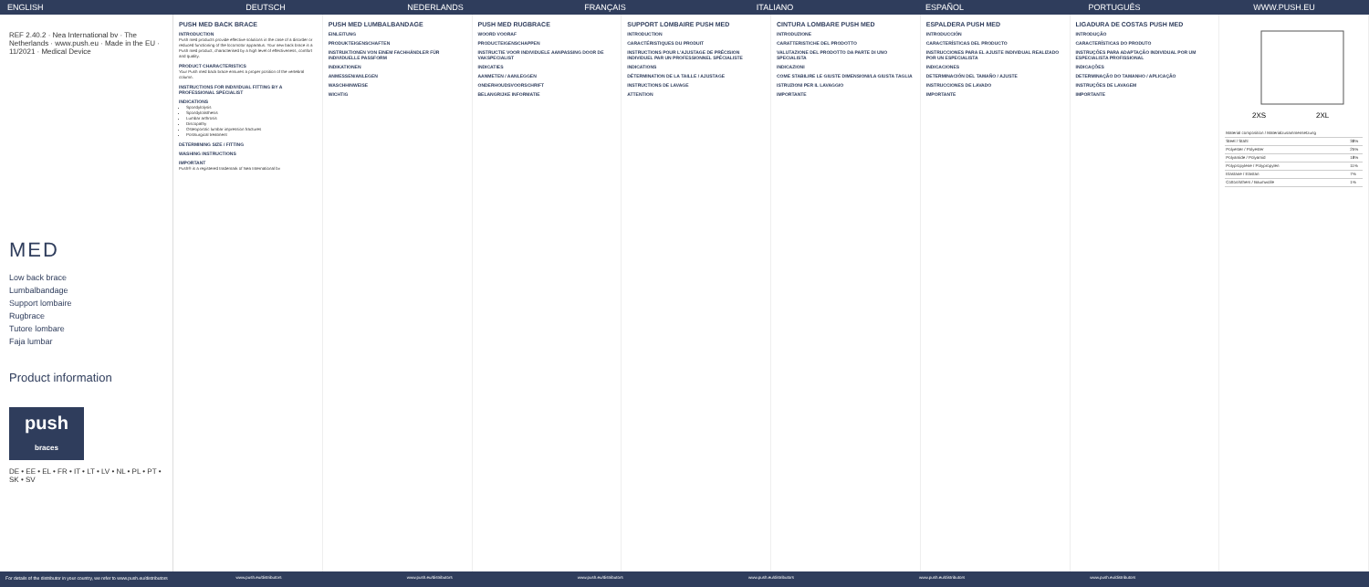ENGLISH DEUTSCH NEDERLANDS FRANÇAIS ITALIANO ESPAÑOL PORTUGUÊS WWW.PUSH.EU
REF 2.40.2 · Nea International bv · The Netherlands · www.push.eu · Made in the EU · 11/2021 · Medical Device
MED
Low back brace
Lumbalbandage
Support lombaire
Rugbrace
Tutore lombare
Faja lumbar
Product information
push
braces
DE • EE • EL • FR • IT • LT • LV • NL • PL • PT • SK • SV
PUSH MED BACK BRACE
INTRODUCTION
Push med products provide effective solutions in the case of a disorder or reduced functioning of the locomotor apparatus. Your new back brace is a Push med product, characterised by a high level of effectiveness, comfort and quality.
PRODUCT CHARACTERISTICS
Your Push med back brace ensures a proper position of the vertebral column.
INSTRUCTIONS FOR INDIVIDUAL FITTING BY A PROFESSIONAL SPECIALIST
INDICATIONS
Spondylolysis
Spondylolisthesis
Lumbar arthrosis
Discopathy
Osteoporotic lumbar impression fractures
Postsurgical treatment
DETERMINING SIZE / FITTING
WASHING INSTRUCTIONS
IMPORTANT
Push® is a registered trademark of Nea International bv
PUSH MED LUMBALBANDAGE
EINLEITUNG
PRODUKTEIGENSCHAFTEN
INSTRUKTIONEN VON EINEM FACHHÄNDLER FÜR INDIVIDUELLE PASSFORM
INDIKATIONEN
ANMESSEN/ANLEGEN
WASCHHINWEISE
WICHTIG
PUSH MED RUGBRACE
WOORD VOORAF
PRODUCTEIGENSCHAPPEN
INSTRUCTIE VOOR INDIVIDUELE AANPASSING DOOR DE VAKSPECIALIST
INDICATIES
AANMETEN / AANLEGGEN
ONDERHOUDSVOORSCHRIFT
BELANGRIJKE INFORMATIE
SUPPORT LOMBAIRE PUSH MED
INTRODUCTION
CARACTÉRISTIQUES DU PRODUIT
INSTRUCTIONS POUR L'AJUSTAGE DE PRÉCISION INDIVIDUEL PAR UN PROFESSIONNEL SPÉCIALISTE
INDICATIONS
DÉTERMINATION DE LA TAILLE / AJUSTAGE
INSTRUCTIONS DE LAVAGE
ATTENTION
CINTURA LOMBARE PUSH MED
INTRODUZIONE
CARATTERISTICHE DEL PRODOTTO
VALUTAZIONE DEL PRODOTTO DA PARTE DI UNO SPECIALISTA
INDICAZIONI
COME STABILIRE LE GIUSTE DIMENSIONI/LA GIUSTA TAGLIA
ISTRUZIONI PER IL LAVAGGIO
IMPORTANTE
ESPALDERA PUSH MED
INTRODUCCIÓN
CARACTERÍSTICAS DEL PRODUCTO
INSTRUCCIONES PARA EL AJUSTE INDIVIDUAL REALIZADO POR UN ESPECIALISTA
INDICACIONES
DETERMINACIÓN DEL TAMAÑO / AJUSTE
INSTRUCCIONES DE LAVADO
IMPORTANTE
LIGADURA DE COSTAS PUSH MED
INTRODUÇÃO
CARACTERÍSTICAS DO PRODUTO
INSTRUÇÕES PARA ADAPTAÇÃO INDIVIDUAL POR UM ESPECIALISTA PROFISSIONAL
INDICAÇÕES
DETERMINAÇÃO DO TAMANHO / APLICAÇÃO
INSTRUÇÕES DE LAVAGEM
IMPORTANTE
2XS
2XL
| Material composition / Materialzusammensetzung | |
| Steel / Stahl | 38% |
| Polyester / Polyester | 25% |
| Polyamide / Polyamid | 18% |
| Polypropylene / Polypropylen | 11% |
| Elastane / Elastan | 7% |
| Cotton/others / Baumwolle | 1% |
For details of the distributor in your country, we refer to www.push.eu/distributors
www.push.eu/distributors www.push.eu/distributors www.push.eu/distributors www.push.eu/distributors www.push.eu/distributors www.push.eu/distributors